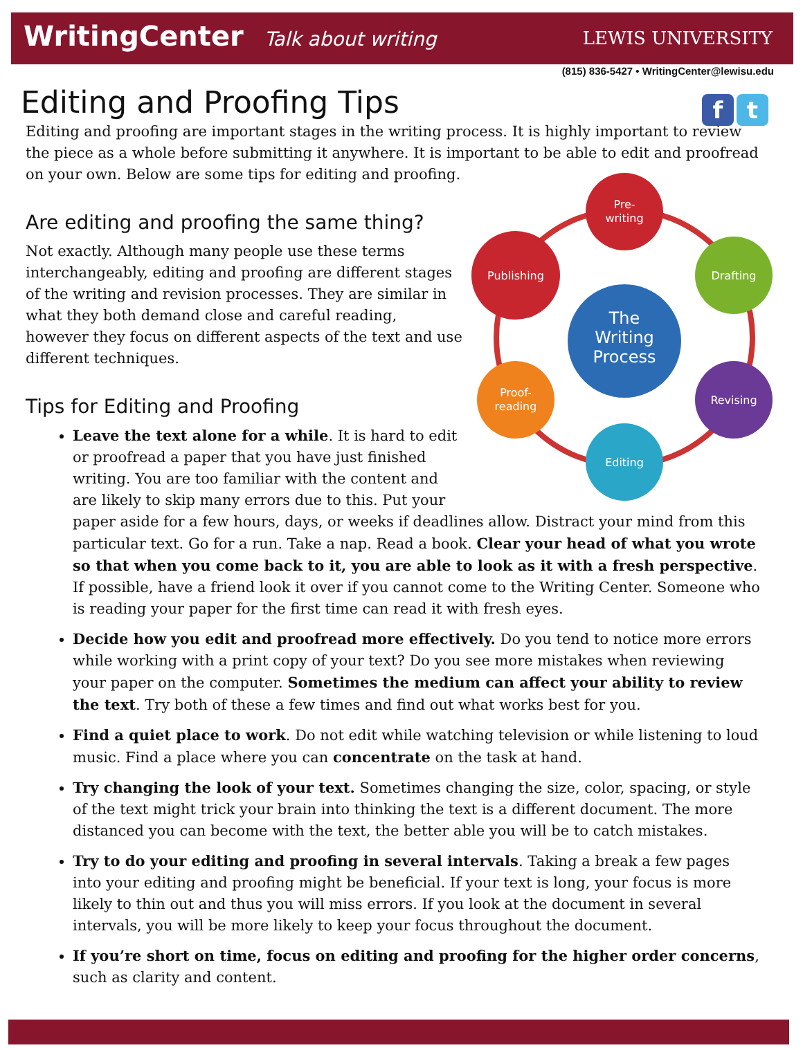WritingCenter Talk about writing
LEWIS UNIVERSITY
(815) 836-5427 • WritingCenter@lewisu.edu
f t
Editing and Proofing Tips
Editing and proofing are important stages in the writing process. It is highly important to review the piece as a whole before submitting it anywhere. It is important to be able to edit and proofread on your own. Below are some tips for editing and proofing.
Pre-
writing
Drafting
Revising
Editing
Proof-
reading
Publishing
The
Writing
Process
Are editing and proofing the same thing?
Not exactly. Although many people use these terms interchangeably, editing and proofing are different stages of the writing and revision processes. They are similar in what they both demand close and careful reading, however they focus on different aspects of the text and use different techniques.
Tips for Editing and Proofing
Leave the text alone for a while. It is hard to edit or proofread a paper that you have just finished writing. You are too familiar with the content and are likely to skip many errors due to this. Put your paper aside for a few hours, days, or weeks if deadlines allow. Distract your mind from this particular text. Go for a run. Take a nap. Read a book. Clear your head of what you wrote so that when you come back to it, you are able to look as it with a fresh perspective. If possible, have a friend look it over if you cannot come to the Writing Center. Someone who is reading your paper for the first time can read it with fresh eyes.
Decide how you edit and proofread more effectively. Do you tend to notice more errors while working with a print copy of your text? Do you see more mistakes when reviewing your paper on the computer. Sometimes the medium can affect your ability to review the text. Try both of these a few times and find out what works best for you.
Find a quiet place to work. Do not edit while watching television or while listening to loud music. Find a place where you can concentrate on the task at hand.
Try changing the look of your text. Sometimes changing the size, color, spacing, or style of the text might trick your brain into thinking the text is a different document. The more distanced you can become with the text, the better able you will be to catch mistakes.
Try to do your editing and proofing in several intervals. Taking a break a few pages into your editing and proofing might be beneficial. If your text is long, your focus is more likely to thin out and thus you will miss errors. If you look at the document in several intervals, you will be more likely to keep your focus throughout the document.
If you’re short on time, focus on editing and proofing for the higher order concerns, such as clarity and content.